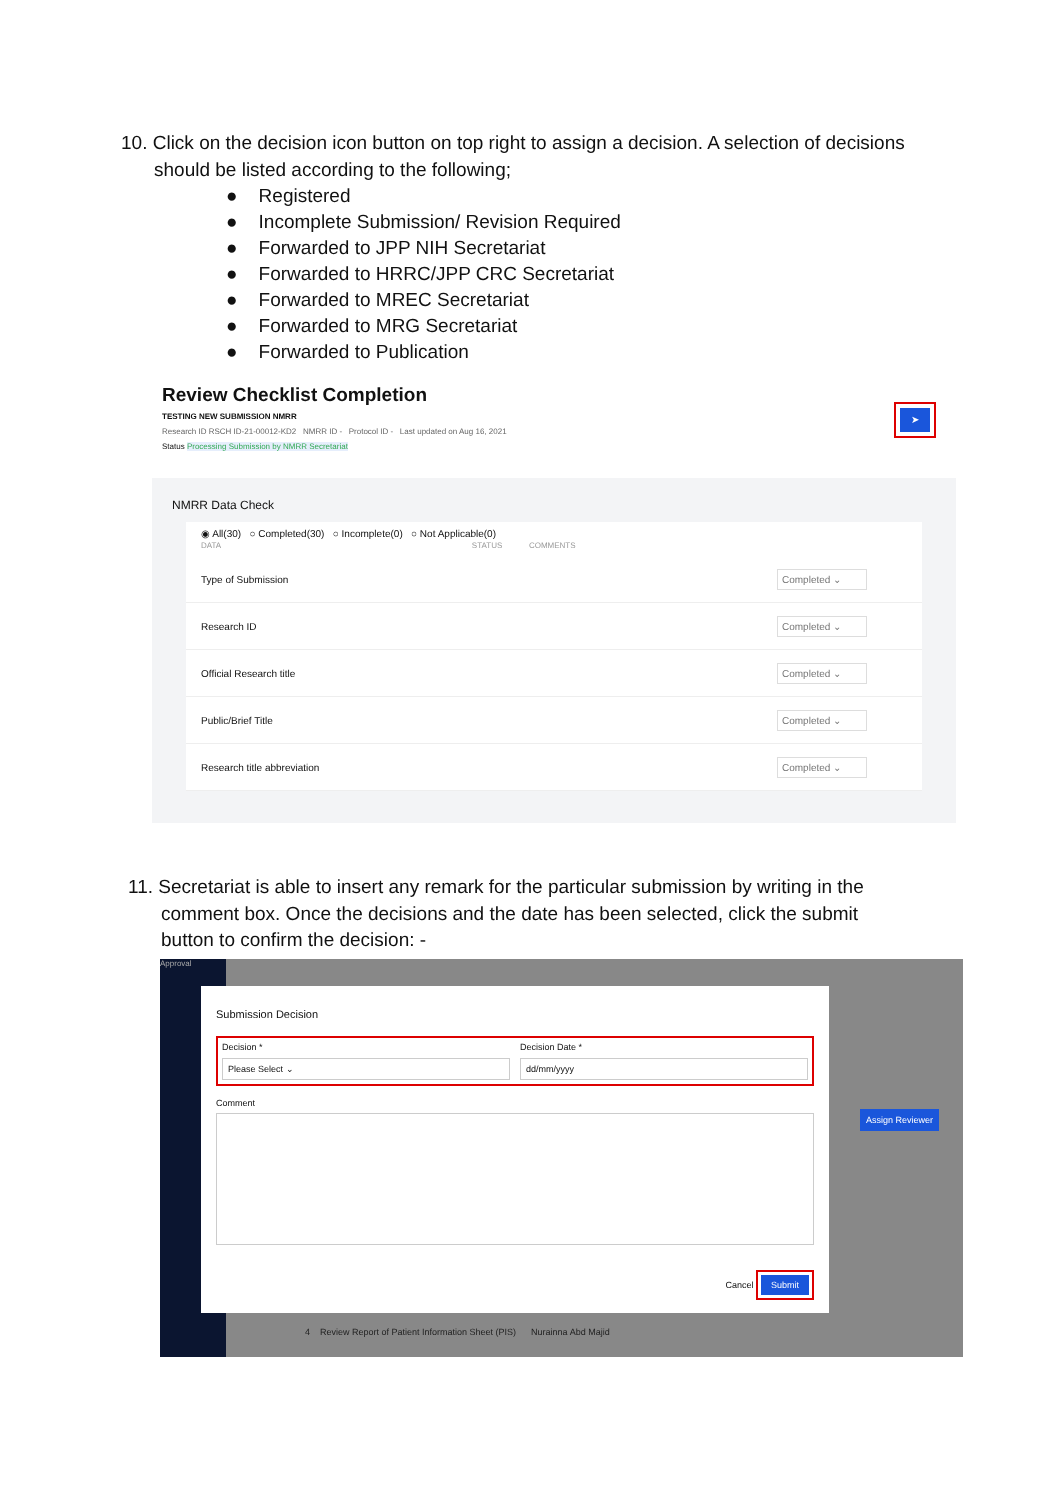10. Click on the decision icon button on top right to assign a decision. A selection of decisions
should be listed according to the following;
● Registered
● Incomplete Submission/ Revision Required
● Forwarded to JPP NIH Secretariat
● Forwarded to HRRC/JPP CRC Secretariat
● Forwarded to MREC Secretariat
● Forwarded to MRG Secretariat
● Forwarded to Publication
Review Checklist Completion
TESTING NEW SUBMISSION NMRR
Research ID RSCH ID-21-00012-KD2 NMRR ID - Protocol ID - Last updated on Aug 16, 2021
Status Processing Submission by NMRR Secretariat
➤
NMRR Data Check
◉ All(30) ○ Completed(30) ○ Incomplete(0) ○ Not Applicable(0)
DATA STATUS COMMENTS
Type of Submission Completed ⌄
Research ID Completed ⌄
Official Research title Completed ⌄
Public/Brief Title Completed ⌄
Research title abbreviation Completed ⌄
11. Secretariat is able to insert any remark for the particular submission by writing in the
comment box. Once the decisions and the date has been selected, click the submit
button to confirm the decision: -
Approval
Assign Reviewer
4 Review Report of Patient Information Sheet (PIS) Nurainna Abd Majid
Submission Decision
Decision *
Please Select ⌄
Decision Date *
dd/mm/yyyy
Comment
Cancel Submit